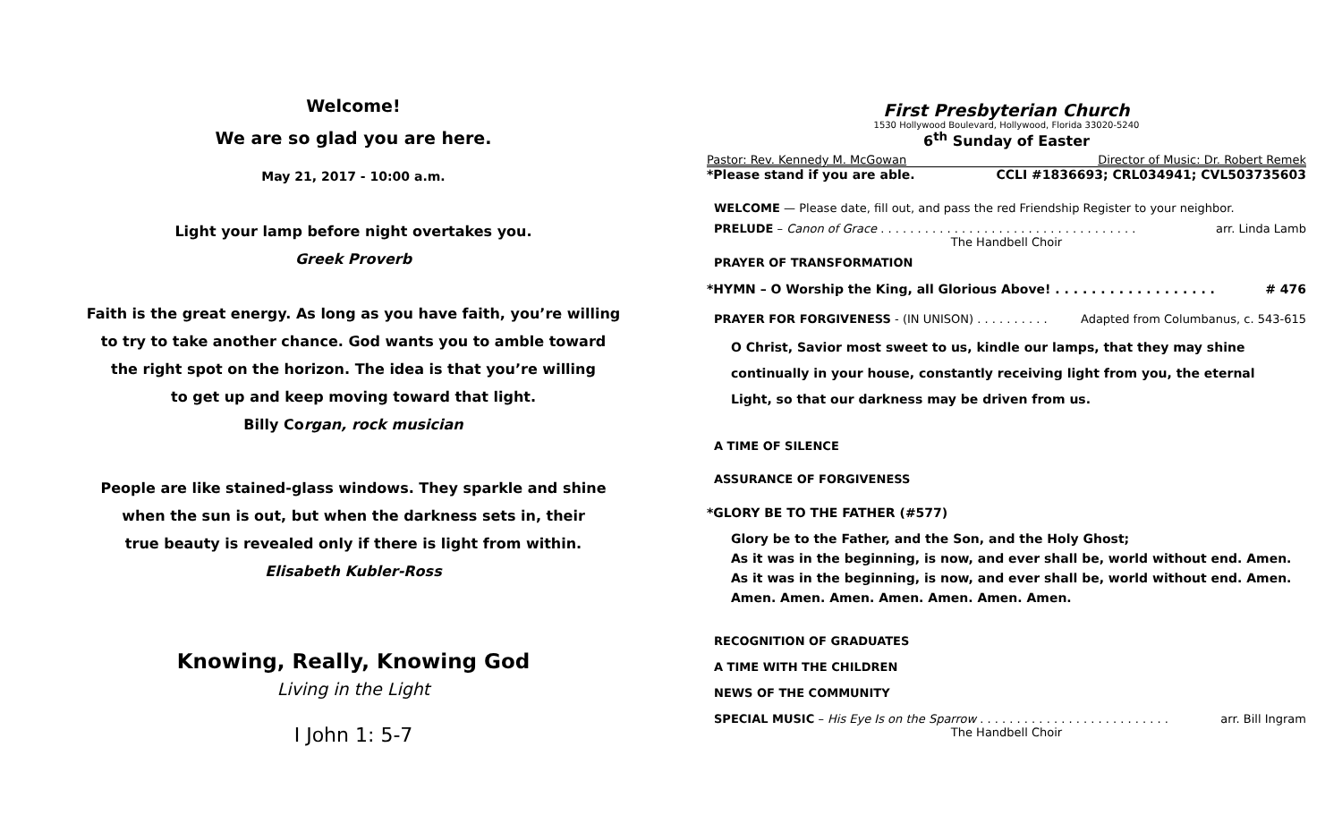Welcome!
We are so glad you are here.
May 21, 2017 - 10:00 a.m.
Light your lamp before night overtakes you.
Greek Proverb
Faith is the great energy. As long as you have faith, you’re willing
to try to take another chance. God wants you to amble toward
the right spot on the horizon. The idea is that you’re willing
to get up and keep moving toward that light.
Billy Corgan, rock musician
People are like stained-glass windows. They sparkle and shine
when the sun is out, but when the darkness sets in, their
true beauty is revealed only if there is light from within.
Elisabeth Kubler-Ross
Knowing, Really, Knowing God
Living in the Light
I John 1: 5-7
First Presbyterian Church
1530 Hollywood Boulevard, Hollywood, Florida 33020-5240
6<sup>th</sup> Sunday of Easter
Pastor: Rev. Kennedy M. McGowan Director of Music: Dr. Robert Remek
*Please stand if you are able. CCLI #1836693; CRL034941; CVL503735603
WELCOME — Please date, fill out, and pass the red Friendship Register to your neighbor.
PRELUDE – Canon of Grace . . . . . . . . . . . . . . . . . . . . . . . . . . . . . . . . . . . arr. Linda Lamb
The Handbell Choir
PRAYER OF TRANSFORMATION
*HYMN – O Worship the King, all Glorious Above! . . . . . . . . . . . . . . . . . . # 476
PRAYER FOR FORGIVENESS - (IN UNISON) . . . . . . . . . . Adapted from Columbanus, c. 543-615
O Christ, Savior most sweet to us, kindle our lamps, that they may shine
continually in your house, constantly receiving light from you, the eternal
Light, so that our darkness may be driven from us.
A TIME OF SILENCE
ASSURANCE OF FORGIVENESS
*GLORY BE TO THE FATHER (#577)
Glory be to the Father, and the Son, and the Holy Ghost;
As it was in the beginning, is now, and ever shall be, world without end. Amen.
As it was in the beginning, is now, and ever shall be, world without end. Amen.
Amen. Amen. Amen. Amen. Amen. Amen. Amen.
RECOGNITION OF GRADUATES
A TIME WITH THE CHILDREN
NEWS OF THE COMMUNITY
SPECIAL MUSIC – His Eye Is on the Sparrow . . . . . . . . . . . . . . . . . . . . . . . . . . arr. Bill Ingram
The Handbell Choir